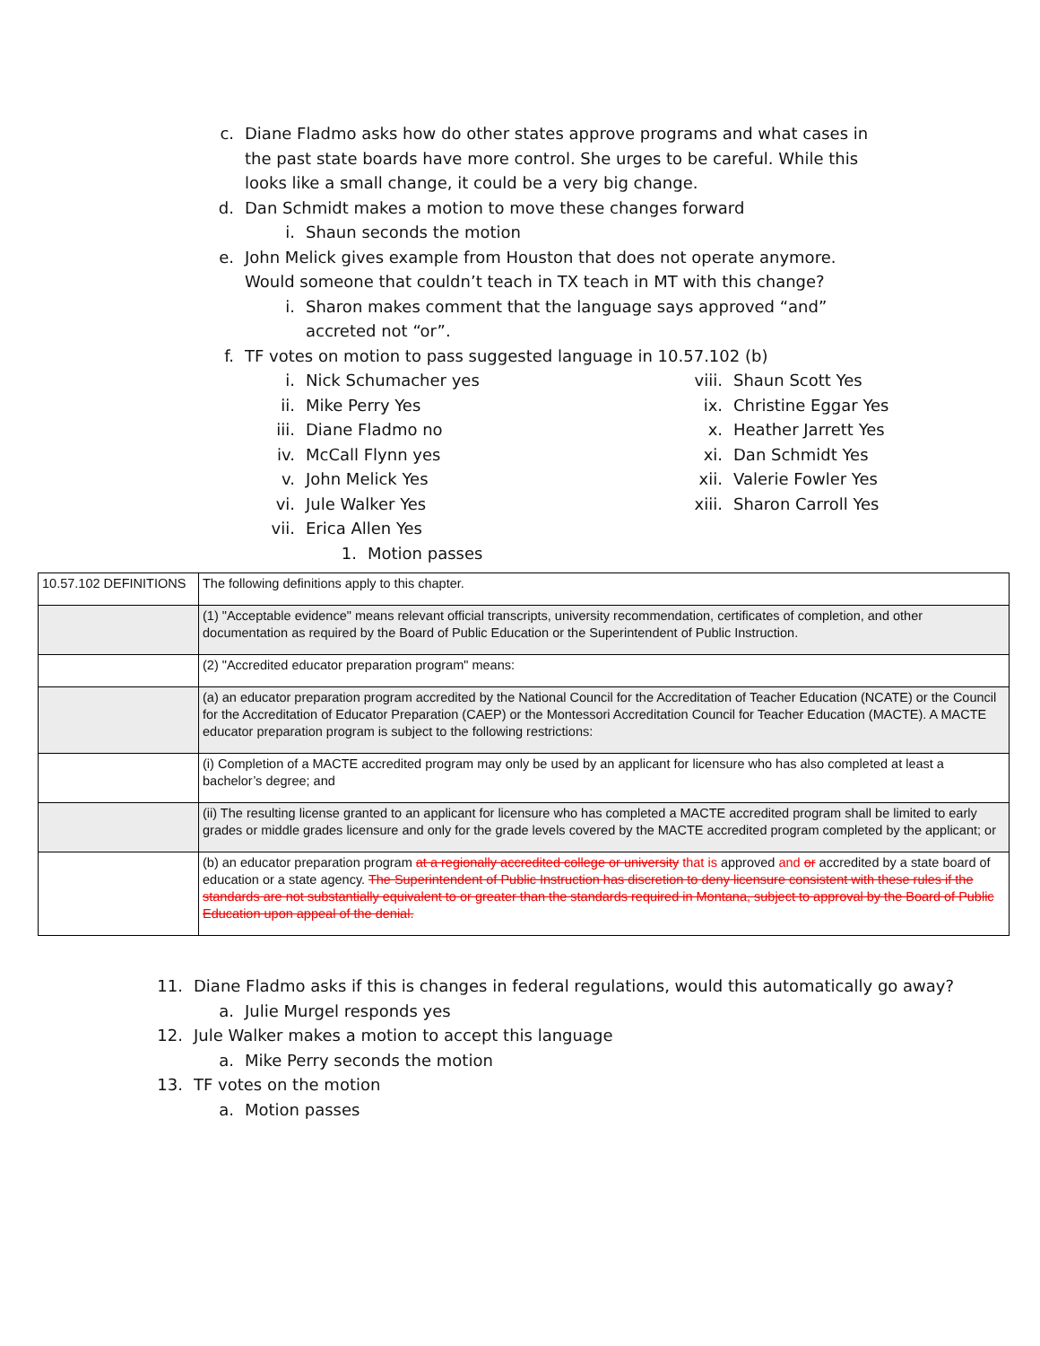c. Diane Fladmo asks how do other states approve programs and what cases in the past state boards have more control. She urges to be careful. While this looks like a small change, it could be a very big change.
d. Dan Schmidt makes a motion to move these changes forward
i. Shaun seconds the motion
e. John Melick gives example from Houston that does not operate anymore. Would someone that couldn’t teach in TX teach in MT with this change?
i. Sharon makes comment that the language says approved “and” accreted not “or”.
f. TF votes on motion to pass suggested language in 10.57.102 (b)
i. Nick Schumacher yes
ii. Mike Perry Yes
iii. Diane Fladmo no
iv. McCall Flynn yes
v. John Melick Yes
vi. Jule Walker Yes
vii. Erica Allen Yes
1. Motion passes
viii. Shaun Scott Yes
ix. Christine Eggar Yes
x. Heather Jarrett Yes
xi. Dan Schmidt Yes
xii. Valerie Fowler Yes
xiii. Sharon Carroll Yes
| 10.57.102 DEFINITIONS | The following definitions apply to this chapter. |
| | (1) "Acceptable evidence" means relevant official transcripts, university recommendation, certificates of completion, and other documentation as required by the Board of Public Education or the Superintendent of Public Instruction. |
| | (2) "Accredited educator preparation program" means: |
| | (a) an educator preparation program accredited by the National Council for the Accreditation of Teacher Education (NCATE) or the Council for the Accreditation of Educator Preparation (CAEP) or the Montessori Accreditation Council for Teacher Education (MACTE). A MACTE educator preparation program is subject to the following restrictions: |
| | (i) Completion of a MACTE accredited program may only be used by an applicant for licensure who has also completed at least a bachelor’s degree; and |
| | (ii) The resulting license granted to an applicant for licensure who has completed a MACTE accredited program shall be limited to early grades or middle grades licensure and only for the grade levels covered by the MACTE accredited program completed by the applicant; or |
| | (b) an educator preparation program at a regionally accredited college or university that is approved and or accredited by a state board of education or a state agency. The Superintendent of Public Instruction has discretion to deny licensure consistent with these rules if the standards are not substantially equivalent to or greater than the standards required in Montana, subject to approval by the Board of Public Education upon appeal of the denial. |
11. Diane Fladmo asks if this is changes in federal regulations, would this automatically go away?
a. Julie Murgel responds yes
12. Jule Walker makes a motion to accept this language
a. Mike Perry seconds the motion
13. TF votes on the motion
a. Motion passes